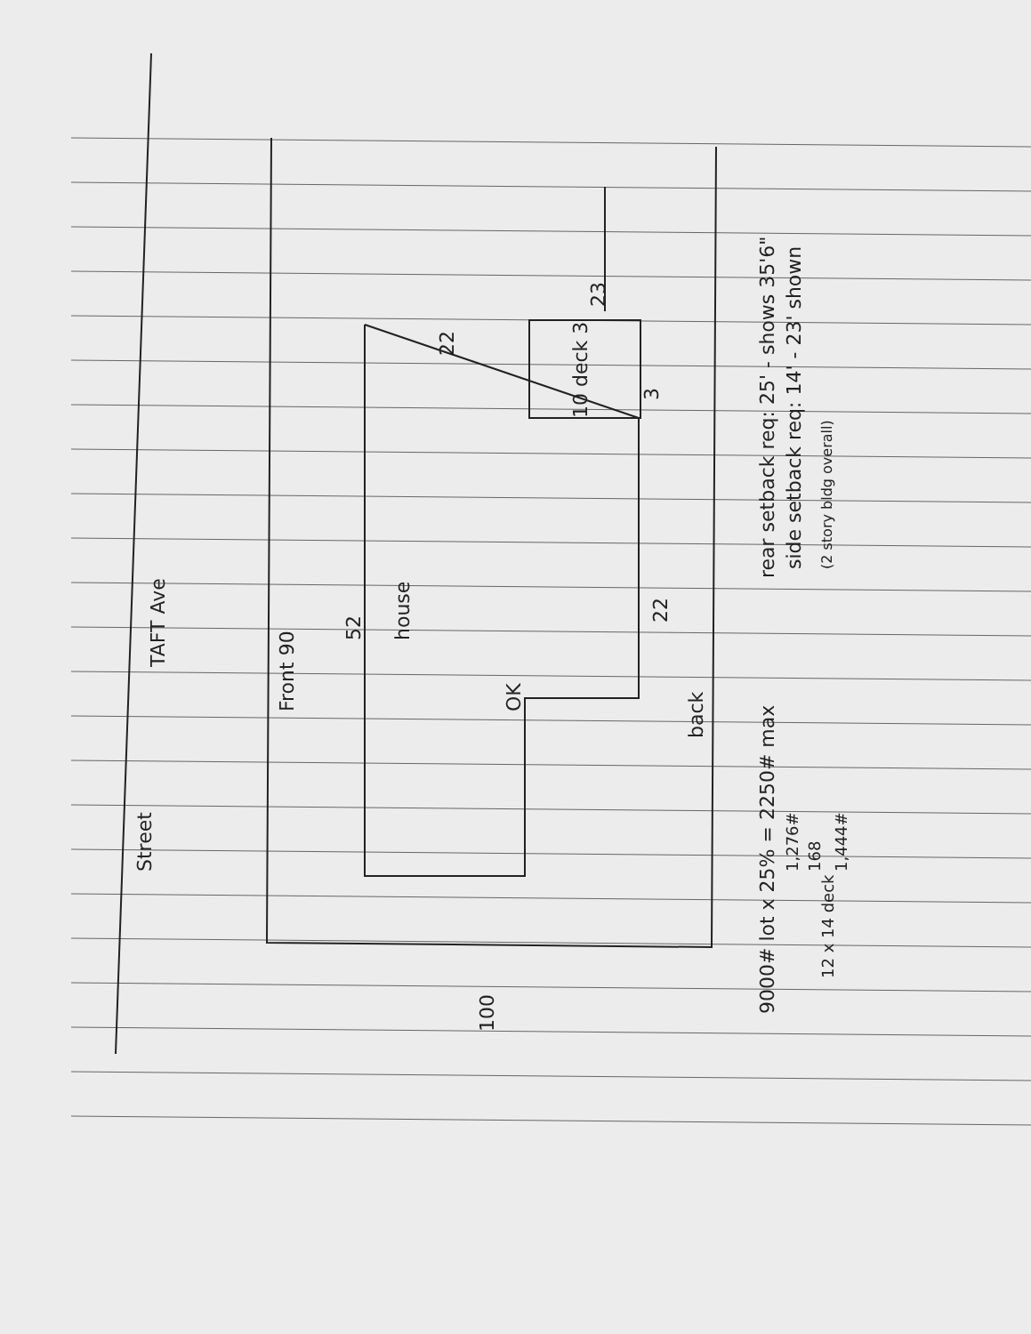Street
TAFT Ave
Front 90
52 house
22
22
back
10 deck 3
3
23
100
rear setback req: 25' - shows 35'6" side setback req: 14' - 23' shown (2 story bldg overall)
9000# lot x 25% = 2250# max
1,276# 168 1,444#
12 x 14 deck
OK